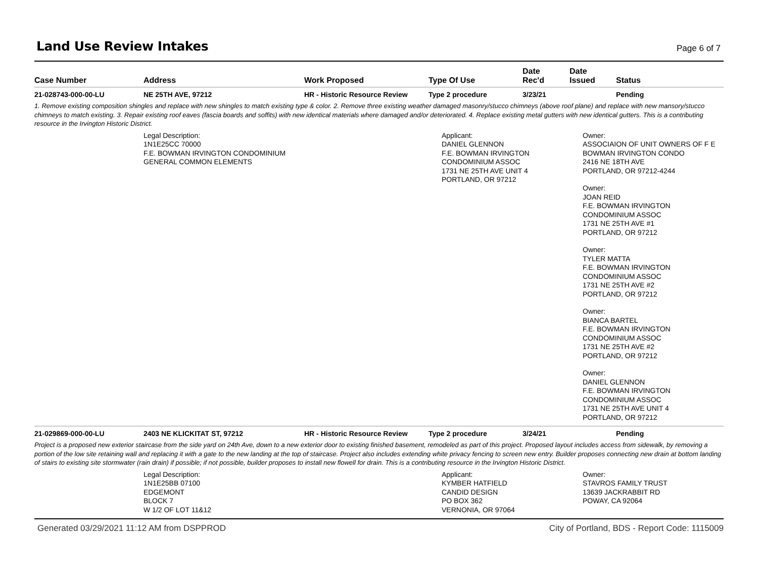Land Use Review Intakes
Page 6 of 7
| Case Number | Address | Work Proposed | Type Of Use | Date Rec'd | Date Issued | Status |
| --- | --- | --- | --- | --- | --- | --- |
| 21-028743-000-00-LU | NE 25TH AVE, 97212 | HR - Historic Resource Review | Type 2 procedure | 3/23/21 | | Pending |
| 1. Remove existing composition shingles and replace with new shingles to match existing type & color. 2. Remove three existing weather damaged masonry/stucco chimneys (above roof plane) and replace with new mansory/stucco chimneys to match existing. 3. Repair existing roof eaves (fascia boards and soffits) with new identical materials where damaged and/or deteriorated. 4. Replace existing metal gutters with new identical gutters. This is a contributing resource in the Irvington Historic District. | | | | | | |
| | Legal Description: 1N1E25CC 70000 F.E. BOWMAN IRVINGTON CONDOMINIUM GENERAL COMMON ELEMENTS | | Applicant: DANIEL GLENNON F.E. BOWMAN IRVINGTON CONDOMINIUM ASSOC 1731 NE 25TH AVE UNIT 4 PORTLAND, OR 97212 | | Owner: ASSOCIAION OF UNIT OWNERS OF F E BOWMAN IRVINGTON CONDO 2416 NE 18TH AVE PORTLAND, OR 97212-4244 Owner: JOAN REID F.E. BOWMAN IRVINGTON CONDOMINIUM ASSOC 1731 NE 25TH AVE #1 PORTLAND, OR 97212 Owner: TYLER MATTA F.E. BOWMAN IRVINGTON CONDOMINIUM ASSOC 1731 NE 25TH AVE #2 PORTLAND, OR 97212 Owner: BIANCA BARTEL F.E. BOWMAN IRVINGTON CONDOMINIUM ASSOC 1731 NE 25TH AVE #2 PORTLAND, OR 97212 Owner: DANIEL GLENNON F.E. BOWMAN IRVINGTON CONDOMINIUM ASSOC 1731 NE 25TH AVE UNIT 4 PORTLAND, OR 97212 | |
| 21-029869-000-00-LU | 2403 NE KLICKITAT ST, 97212 | HR - Historic Resource Review | Type 2 procedure | 3/24/21 | | Pending |
| Project is a proposed new exterior staircase from the side yard on 24th Ave, down to a new exterior door to existing finished basement, remodeled as part of this project. Proposed layout includes access from sidewalk, by removing a portion of the low site retaining wall and replacing it with a gate to the new landing at the top of staircase. Project also includes extending white privacy fencing to screen new entry. Builder proposes connecting new drain at bottom landing of stairs to existing site stormwater (rain drain) if possible; if not possible, builder proposes to install new flowell for drain. This is a contributing resource in the Irvington Historic District. | | | | | | |
| | Legal Description: 1N1E25BB 07100 EDGEMONT BLOCK 7 W 1/2 OF LOT 11&12 | | Applicant: KYMBER HATFIELD CANDID DESIGN PO BOX 362 VERNONIA, OR 97064 | | Owner: STAVROS FAMILY TRUST 13639 JACKRABBIT RD POWAY, CA 92064 | |
Generated 03/29/2021 11:12 AM from DSPPROD City of Portland, BDS - Report Code: 1115009